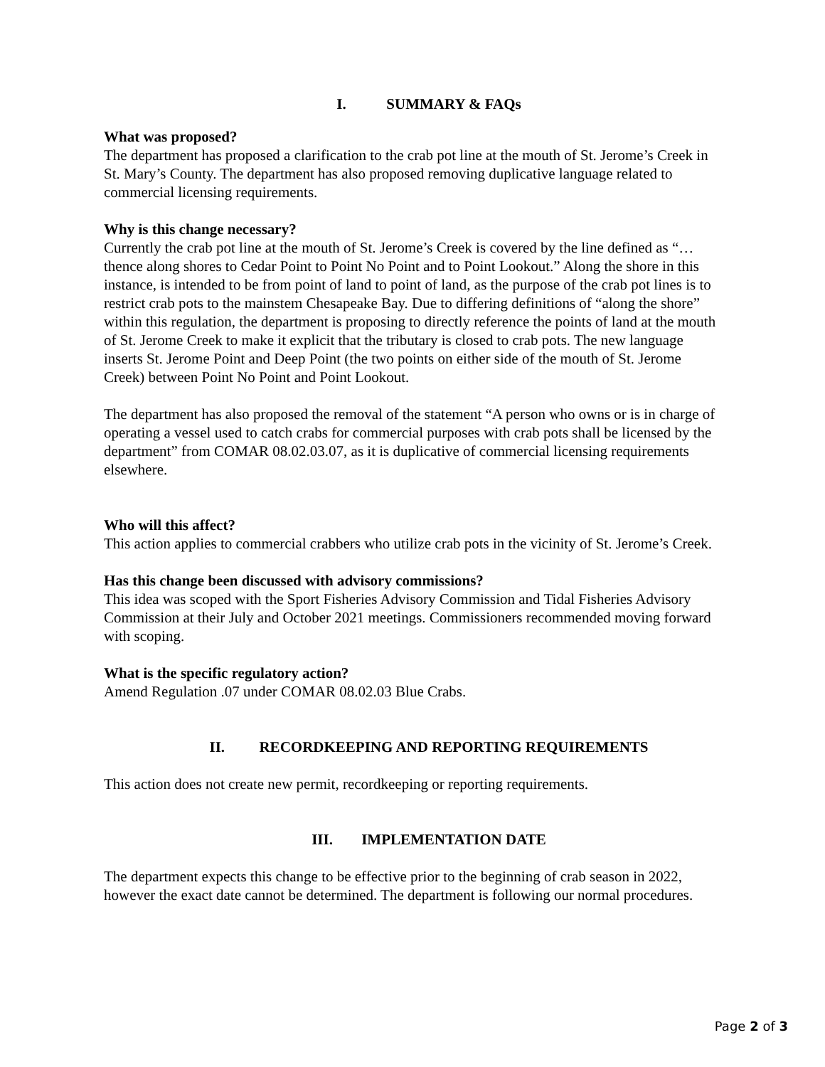I. SUMMARY & FAQs
What was proposed?
The department has proposed a clarification to the crab pot line at the mouth of St. Jerome’s Creek in St. Mary’s County. The department has also proposed removing duplicative language related to commercial licensing requirements.
Why is this change necessary?
Currently the crab pot line at the mouth of St. Jerome’s Creek is covered by the line defined as “…thence along shores to Cedar Point to Point No Point and to Point Lookout.” Along the shore in this instance, is intended to be from point of land to point of land, as the purpose of the crab pot lines is to restrict crab pots to the mainstem Chesapeake Bay. Due to differing definitions of “along the shore” within this regulation, the department is proposing to directly reference the points of land at the mouth of St. Jerome Creek to make it explicit that the tributary is closed to crab pots. The new language inserts St. Jerome Point and Deep Point (the two points on either side of the mouth of St. Jerome Creek) between Point No Point and Point Lookout.
The department has also proposed the removal of the statement “A person who owns or is in charge of operating a vessel used to catch crabs for commercial purposes with crab pots shall be licensed by the department” from COMAR 08.02.03.07, as it is duplicative of commercial licensing requirements elsewhere.
Who will this affect?
This action applies to commercial crabbers who utilize crab pots in the vicinity of St. Jerome’s Creek.
Has this change been discussed with advisory commissions?
This idea was scoped with the Sport Fisheries Advisory Commission and Tidal Fisheries Advisory Commission at their July and October 2021 meetings. Commissioners recommended moving forward with scoping.
What is the specific regulatory action?
Amend Regulation .07 under COMAR 08.02.03 Blue Crabs.
II. RECORDKEEPING AND REPORTING REQUIREMENTS
This action does not create new permit, recordkeeping or reporting requirements.
III. IMPLEMENTATION DATE
The department expects this change to be effective prior to the beginning of crab season in 2022, however the exact date cannot be determined. The department is following our normal procedures.
Page 2 of 3